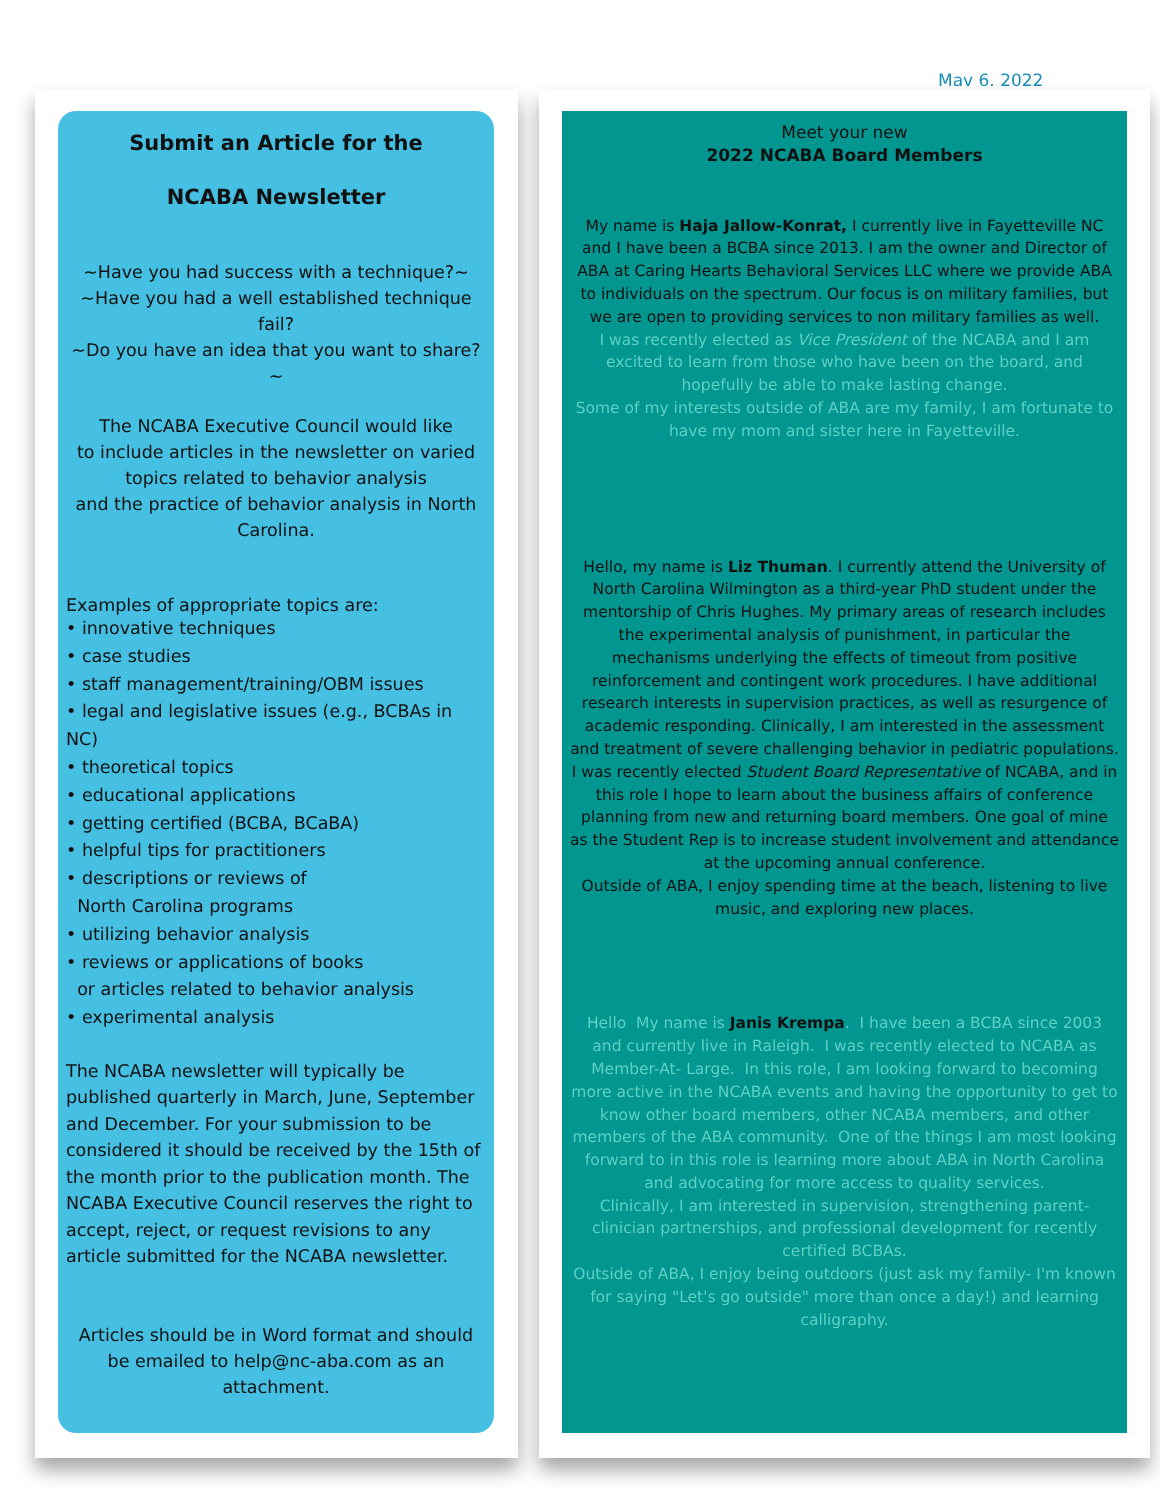Mav 6. 2022
Submit an Article for the
NCABA Newsletter
~Have you had success with a technique?~
~Have you had a well established technique fail?
~Do you have an idea that you want to share?~
The NCABA Executive Council would like
to include articles in the newsletter on varied
topics related to behavior analysis
and the practice of behavior analysis in North Carolina.
Examples of appropriate topics are:
• innovative techniques
• case studies
• staff management/training/OBM issues
• legal and legislative issues (e.g., BCBAs in NC)
• theoretical topics
• educational applications
• getting certified (BCBA, BCaBA)
• helpful tips for practitioners
• descriptions or reviews of
North Carolina programs
• utilizing behavior analysis
• reviews or applications of books
or articles related to behavior analysis
• experimental analysis
The NCABA newsletter will typically be published quarterly in March, June, September and December. For your submission to be considered it should be received by the 15th of the month prior to the publication month. The NCABA Executive Council reserves the right to accept, reject, or request revisions to any article submitted for the NCABA newsletter.
Articles should be in Word format and should be emailed to help@nc-aba.com as an attachment.
Meet your new
2022 NCABA Board Members
My name is Haja Jallow-Konrat, I currently live in Fayetteville NC and I have been a BCBA since 2013. I am the owner and Director of ABA at Caring Hearts Behavioral Services LLC where we provide ABA to individuals on the spectrum. Our focus is on military families, but we are open to providing services to non military families as well.
I was recently elected as Vice President of the NCABA and I am excited to learn from those who have been on the board, and hopefully be able to make lasting change.
Some of my interests outside of ABA are my family, I am fortunate to have my mom and sister here in Fayetteville.
Hello, my name is Liz Thuman. I currently attend the University of North Carolina Wilmington as a third-year PhD student under the mentorship of Chris Hughes. My primary areas of research includes the experimental analysis of punishment, in particular the mechanisms underlying the effects of timeout from positive reinforcement and contingent work procedures. I have additional research interests in supervision practices, as well as resurgence of academic responding. Clinically, I am interested in the assessment and treatment of severe challenging behavior in pediatric populations.
I was recently elected Student Board Representative of NCABA, and in this role I hope to learn about the business affairs of conference planning from new and returning board members. One goal of mine as the Student Rep is to increase student involvement and attendance at the upcoming annual conference.
Outside of ABA, I enjoy spending time at the beach, listening to live music, and exploring new places.
Hello My name is Janis Krempa. I have been a BCBA since 2003 and currently live in Raleigh. I was recently elected to NCABA as Member-At- Large. In this role, I am looking forward to becoming more active in the NCABA events and having the opportunity to get to know other board members, other NCABA members, and other members of the ABA community. One of the things I am most looking forward to in this role is learning more about ABA in North Carolina and advocating for more access to quality services.
Clinically, I am interested in supervision, strengthening parent-clinician partnerships, and professional development for recently certified BCBAs.
Outside of ABA, I enjoy being outdoors (just ask my family- I'm known for saying "Let's go outside" more than once a day!) and learning calligraphy.